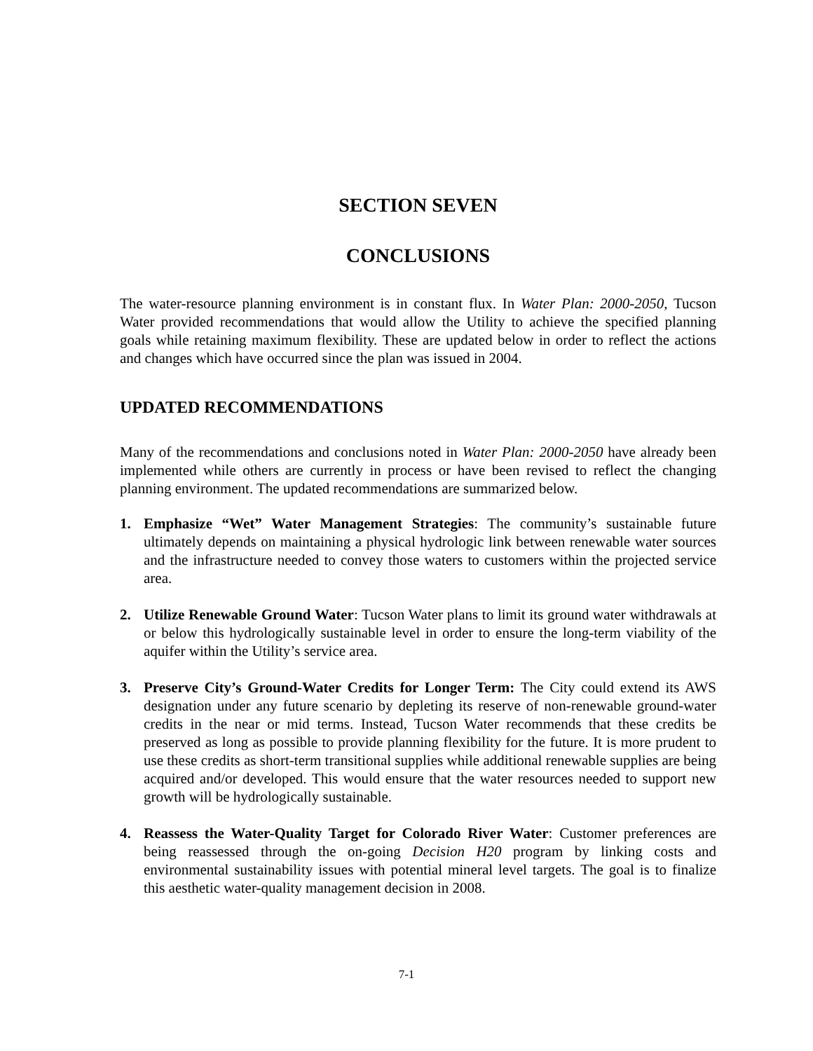SECTION SEVEN
CONCLUSIONS
The water-resource planning environment is in constant flux. In Water Plan: 2000-2050, Tucson Water provided recommendations that would allow the Utility to achieve the specified planning goals while retaining maximum flexibility. These are updated below in order to reflect the actions and changes which have occurred since the plan was issued in 2004.
UPDATED RECOMMENDATIONS
Many of the recommendations and conclusions noted in Water Plan: 2000-2050 have already been implemented while others are currently in process or have been revised to reflect the changing planning environment. The updated recommendations are summarized below.
1. Emphasize “Wet” Water Management Strategies: The community’s sustainable future ultimately depends on maintaining a physical hydrologic link between renewable water sources and the infrastructure needed to convey those waters to customers within the projected service area.
2. Utilize Renewable Ground Water: Tucson Water plans to limit its ground water withdrawals at or below this hydrologically sustainable level in order to ensure the long-term viability of the aquifer within the Utility’s service area.
3. Preserve City’s Ground-Water Credits for Longer Term: The City could extend its AWS designation under any future scenario by depleting its reserve of non-renewable ground-water credits in the near or mid terms. Instead, Tucson Water recommends that these credits be preserved as long as possible to provide planning flexibility for the future. It is more prudent to use these credits as short-term transitional supplies while additional renewable supplies are being acquired and/or developed. This would ensure that the water resources needed to support new growth will be hydrologically sustainable.
4. Reassess the Water-Quality Target for Colorado River Water: Customer preferences are being reassessed through the on-going Decision H20 program by linking costs and environmental sustainability issues with potential mineral level targets. The goal is to finalize this aesthetic water-quality management decision in 2008.
7-1